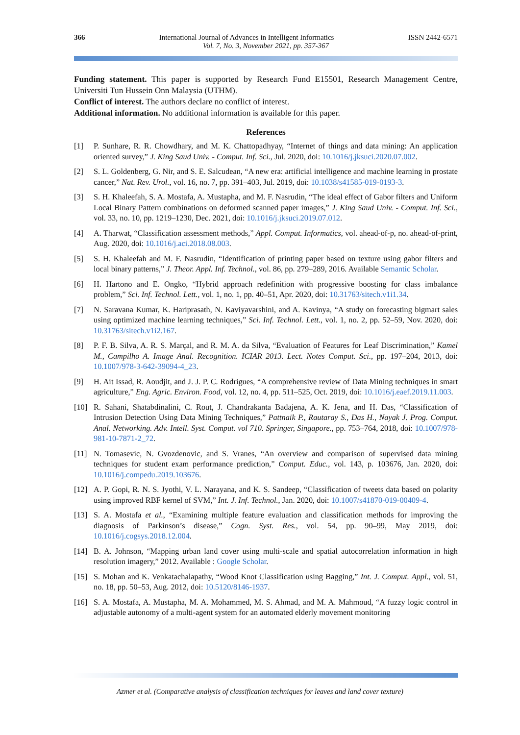366 International Journal of Advances in Intelligent Informatics ISSN 2442-6571
Vol. 7, No. 3, November 2021, pp. 357-367
Funding statement. This paper is supported by Research Fund E15501, Research Management Centre, Universiti Tun Hussein Onn Malaysia (UTHM).
Conflict of interest. The authors declare no conflict of interest.
Additional information. No additional information is available for this paper.
References
[1] P. Sunhare, R. R. Chowdhary, and M. K. Chattopadhyay, “Internet of things and data mining: An application oriented survey,” J. King Saud Univ. - Comput. Inf. Sci., Jul. 2020, doi: 10.1016/j.jksuci.2020.07.002.
[2] S. L. Goldenberg, G. Nir, and S. E. Salcudean, “A new era: artificial intelligence and machine learning in prostate cancer,” Nat. Rev. Urol., vol. 16, no. 7, pp. 391–403, Jul. 2019, doi: 10.1038/s41585-019-0193-3.
[3] S. H. Khaleefah, S. A. Mostafa, A. Mustapha, and M. F. Nasrudin, “The ideal effect of Gabor filters and Uniform Local Binary Pattern combinations on deformed scanned paper images,” J. King Saud Univ. - Comput. Inf. Sci., vol. 33, no. 10, pp. 1219–1230, Dec. 2021, doi: 10.1016/j.jksuci.2019.07.012.
[4] A. Tharwat, “Classification assessment methods,” Appl. Comput. Informatics, vol. ahead-of-p, no. ahead-of-print, Aug. 2020, doi: 10.1016/j.aci.2018.08.003.
[5] S. H. Khaleefah and M. F. Nasrudin, “Identification of printing paper based on texture using gabor filters and local binary patterns,” J. Theor. Appl. Inf. Technol., vol. 86, pp. 279–289, 2016. Available Semantic Scholar.
[6] H. Hartono and E. Ongko, “Hybrid approach redefinition with progressive boosting for class imbalance problem,” Sci. Inf. Technol. Lett., vol. 1, no. 1, pp. 40–51, Apr. 2020, doi: 10.31763/sitech.v1i1.34.
[7] N. Saravana Kumar, K. Hariprasath, N. Kaviyavarshini, and A. Kavinya, “A study on forecasting bigmart sales using optimized machine learning techniques,” Sci. Inf. Technol. Lett., vol. 1, no. 2, pp. 52–59, Nov. 2020, doi: 10.31763/sitech.v1i2.167.
[8] P. F. B. Silva, A. R. S. Marçal, and R. M. A. da Silva, “Evaluation of Features for Leaf Discrimination,” Kamel M., Campilho A. Image Anal. Recognition. ICIAR 2013. Lect. Notes Comput. Sci., pp. 197–204, 2013, doi: 10.1007/978-3-642-39094-4_23.
[9] H. Ait Issad, R. Aoudjit, and J. J. P. C. Rodrigues, “A comprehensive review of Data Mining techniques in smart agriculture,” Eng. Agric. Environ. Food, vol. 12, no. 4, pp. 511–525, Oct. 2019, doi: 10.1016/j.eaef.2019.11.003.
[10] R. Sahani, Shatabdinalini, C. Rout, J. Chandrakanta Badajena, A. K. Jena, and H. Das, “Classification of Intrusion Detection Using Data Mining Techniques,” Pattnaik P., Rautaray S., Das H., Nayak J. Prog. Comput. Anal. Networking. Adv. Intell. Syst. Comput. vol 710. Springer, Singapore., pp. 753–764, 2018, doi: 10.1007/978-981-10-7871-2_72.
[11] N. Tomasevic, N. Gvozdenovic, and S. Vranes, “An overview and comparison of supervised data mining techniques for student exam performance prediction,” Comput. Educ., vol. 143, p. 103676, Jan. 2020, doi: 10.1016/j.compedu.2019.103676.
[12] A. P. Gopi, R. N. S. Jyothi, V. L. Narayana, and K. S. Sandeep, “Classification of tweets data based on polarity using improved RBF kernel of SVM,” Int. J. Inf. Technol., Jan. 2020, doi: 10.1007/s41870-019-00409-4.
[13] S. A. Mostafa et al., “Examining multiple feature evaluation and classification methods for improving the diagnosis of Parkinson’s disease,” Cogn. Syst. Res., vol. 54, pp. 90–99, May 2019, doi: 10.1016/j.cogsys.2018.12.004.
[14] B. A. Johnson, “Mapping urban land cover using multi-scale and spatial autocorrelation information in high resolution imagery,” 2012. Available : Google Scholar.
[15] S. Mohan and K. Venkatachalapathy, “Wood Knot Classification using Bagging,” Int. J. Comput. Appl., vol. 51, no. 18, pp. 50–53, Aug. 2012, doi: 10.5120/8146-1937.
[16] S. A. Mostafa, A. Mustapha, M. A. Mohammed, M. S. Ahmad, and M. A. Mahmoud, “A fuzzy logic control in adjustable autonomy of a multi-agent system for an automated elderly movement monitoring
Azmer et al. (Comparative analysis of classification techniques for leaves and land cover texture)